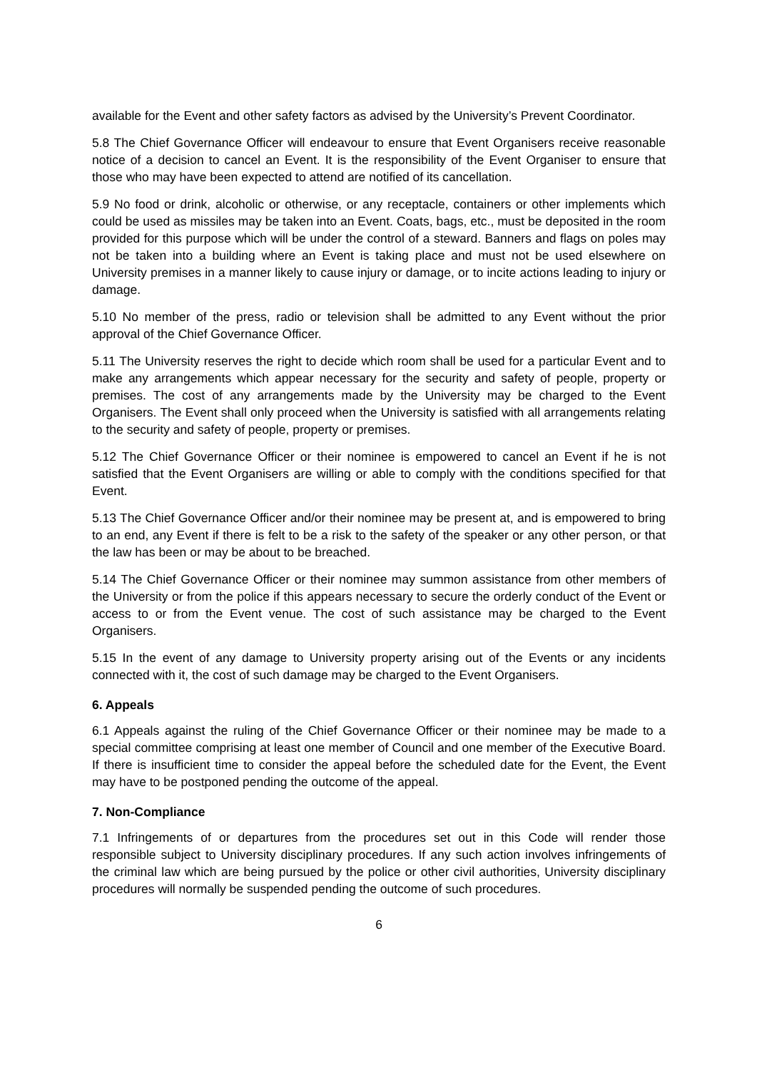available for the Event and other safety factors as advised by the University’s Prevent Coordinator.
5.8 The Chief Governance Officer will endeavour to ensure that Event Organisers receive reasonable notice of a decision to cancel an Event. It is the responsibility of the Event Organiser to ensure that those who may have been expected to attend are notified of its cancellation.
5.9 No food or drink, alcoholic or otherwise, or any receptacle, containers or other implements which could be used as missiles may be taken into an Event. Coats, bags, etc., must be deposited in the room provided for this purpose which will be under the control of a steward. Banners and flags on poles may not be taken into a building where an Event is taking place and must not be used elsewhere on University premises in a manner likely to cause injury or damage, or to incite actions leading to injury or damage.
5.10 No member of the press, radio or television shall be admitted to any Event without the prior approval of the Chief Governance Officer.
5.11 The University reserves the right to decide which room shall be used for a particular Event and to make any arrangements which appear necessary for the security and safety of people, property or premises. The cost of any arrangements made by the University may be charged to the Event Organisers. The Event shall only proceed when the University is satisfied with all arrangements relating to the security and safety of people, property or premises.
5.12 The Chief Governance Officer or their nominee is empowered to cancel an Event if he is not satisfied that the Event Organisers are willing or able to comply with the conditions specified for that Event.
5.13 The Chief Governance Officer and/or their nominee may be present at, and is empowered to bring to an end, any Event if there is felt to be a risk to the safety of the speaker or any other person, or that the law has been or may be about to be breached.
5.14 The Chief Governance Officer or their nominee may summon assistance from other members of the University or from the police if this appears necessary to secure the orderly conduct of the Event or access to or from the Event venue. The cost of such assistance may be charged to the Event Organisers.
5.15 In the event of any damage to University property arising out of the Events or any incidents connected with it, the cost of such damage may be charged to the Event Organisers.
6. Appeals
6.1 Appeals against the ruling of the Chief Governance Officer or their nominee may be made to a special committee comprising at least one member of Council and one member of the Executive Board. If there is insufficient time to consider the appeal before the scheduled date for the Event, the Event may have to be postponed pending the outcome of the appeal.
7. Non-Compliance
7.1 Infringements of or departures from the procedures set out in this Code will render those responsible subject to University disciplinary procedures. If any such action involves infringements of the criminal law which are being pursued by the police or other civil authorities, University disciplinary procedures will normally be suspended pending the outcome of such procedures.
6